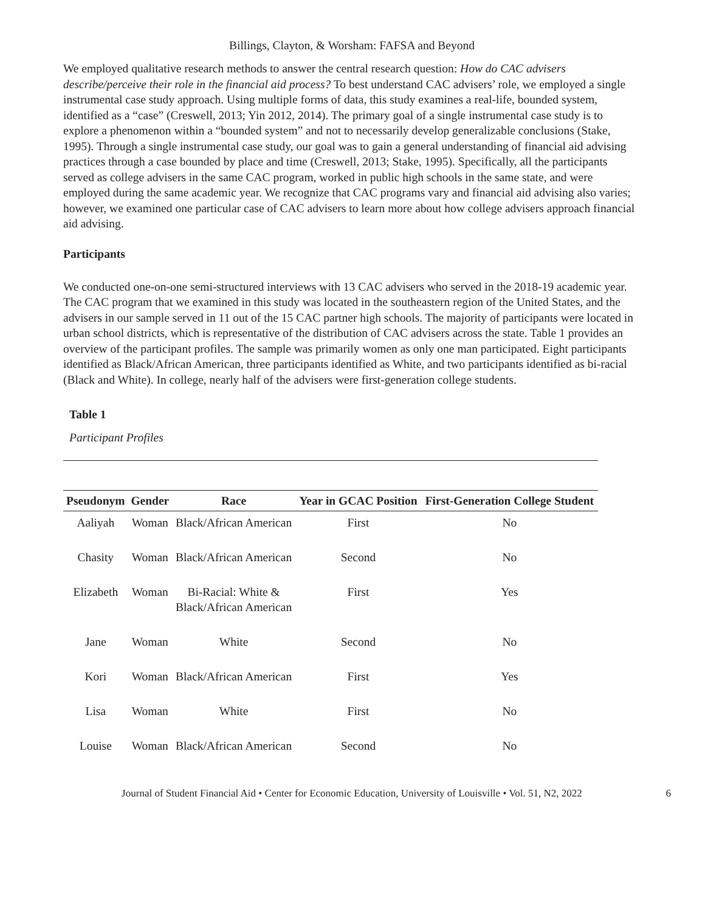Billings, Clayton, & Worsham: FAFSA and Beyond
We employed qualitative research methods to answer the central research question: How do CAC advisers describe/perceive their role in the financial aid process? To best understand CAC advisers’ role, we employed a single instrumental case study approach. Using multiple forms of data, this study examines a real-life, bounded system, identified as a “case” (Creswell, 2013; Yin 2012, 2014). The primary goal of a single instrumental case study is to explore a phenomenon within a “bounded system” and not to necessarily develop generalizable conclusions (Stake, 1995). Through a single instrumental case study, our goal was to gain a general understanding of financial aid advising practices through a case bounded by place and time (Creswell, 2013; Stake, 1995). Specifically, all the participants served as college advisers in the same CAC program, worked in public high schools in the same state, and were employed during the same academic year. We recognize that CAC programs vary and financial aid advising also varies; however, we examined one particular case of CAC advisers to learn more about how college advisers approach financial aid advising.
Participants
We conducted one-on-one semi-structured interviews with 13 CAC advisers who served in the 2018-19 academic year. The CAC program that we examined in this study was located in the southeastern region of the United States, and the advisers in our sample served in 11 out of the 15 CAC partner high schools. The majority of participants were located in urban school districts, which is representative of the distribution of CAC advisers across the state. Table 1 provides an overview of the participant profiles. The sample was primarily women as only one man participated. Eight participants identified as Black/African American, three participants identified as White, and two participants identified as bi-racial (Black and White). In college, nearly half of the advisers were first-generation college students.
Table 1
Participant Profiles
| Pseudonym | Gender | Race | Year in GCAC Position | First-Generation College Student |
| --- | --- | --- | --- | --- |
| Aaliyah | Woman | Black/African American | First | No |
| Chasity | Woman | Black/African American | Second | No |
| Elizabeth | Woman | Bi-Racial: White & Black/African American | First | Yes |
| Jane | Woman | White | Second | No |
| Kori | Woman | Black/African American | First | Yes |
| Lisa | Woman | White | First | No |
| Louise | Woman | Black/African American | Second | No |
Journal of Student Financial Aid • Center for Economic Education, University of Louisville • Vol. 51, N2, 2022 6